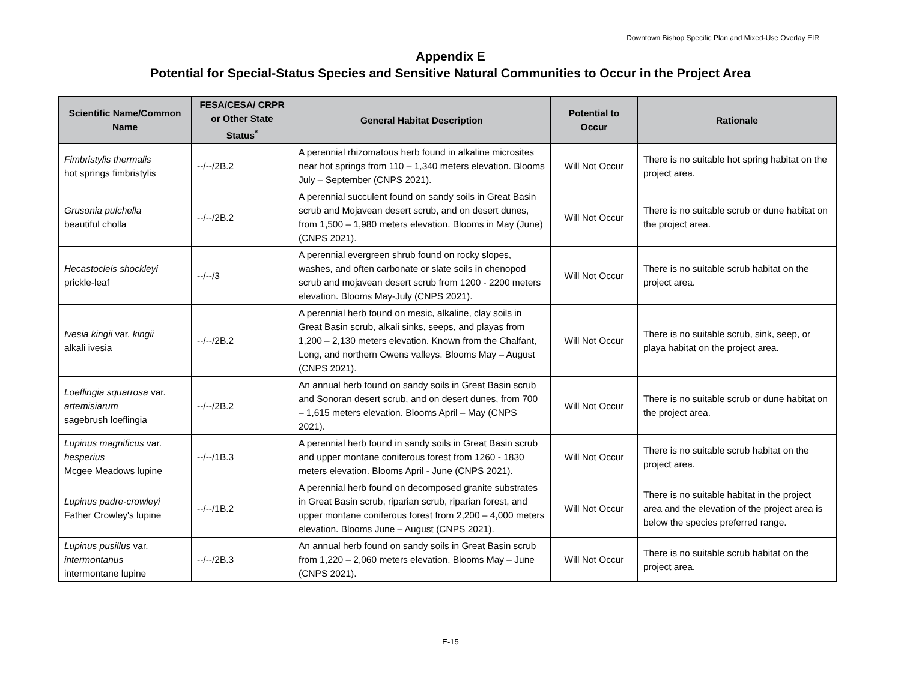Downtown Bishop Specific Plan and Mixed-Use Overlay EIR
Appendix E
Potential for Special-Status Species and Sensitive Natural Communities to Occur in the Project Area
| Scientific Name/Common Name | FESA/CESA/ CRPR or Other State Status<sup>*</sup> | General Habitat Description | Potential to Occur | Rationale |
| --- | --- | --- | --- | --- |
| Fimbristylis thermalis hot springs fimbristylis | --/--/2B.2 | A perennial rhizomatous herb found in alkaline microsites near hot springs from 110 – 1,340 meters elevation. Blooms July – September (CNPS 2021). | Will Not Occur | There is no suitable hot spring habitat on the project area. |
| Grusonia pulchella beautiful cholla | --/--/2B.2 | A perennial succulent found on sandy soils in Great Basin scrub and Mojavean desert scrub, and on desert dunes, from 1,500 – 1,980 meters elevation. Blooms in May (June) (CNPS 2021). | Will Not Occur | There is no suitable scrub or dune habitat on the project area. |
| Hecastocleis shockleyi prickle-leaf | --/--/3 | A perennial evergreen shrub found on rocky slopes, washes, and often carbonate or slate soils in chenopod scrub and mojavean desert scrub from 1200 - 2200 meters elevation. Blooms May-July (CNPS 2021). | Will Not Occur | There is no suitable scrub habitat on the project area. |
| Ivesia kingii var. kingii alkali ivesia | --/--/2B.2 | A perennial herb found on mesic, alkaline, clay soils in Great Basin scrub, alkali sinks, seeps, and playas from 1,200 – 2,130 meters elevation. Known from the Chalfant, Long, and northern Owens valleys. Blooms May – August (CNPS 2021). | Will Not Occur | There is no suitable scrub, sink, seep, or playa habitat on the project area. |
| Loeflingia squarrosa var. artemisiarum sagebrush loeflingia | --/--/2B.2 | An annual herb found on sandy soils in Great Basin scrub and Sonoran desert scrub, and on desert dunes, from 700 – 1,615 meters elevation. Blooms April – May (CNPS 2021). | Will Not Occur | There is no suitable scrub or dune habitat on the project area. |
| Lupinus magnificus var. hesperius Mcgee Meadows lupine | --/--/1B.3 | A perennial herb found in sandy soils in Great Basin scrub and upper montane coniferous forest from 1260 - 1830 meters elevation. Blooms April - June (CNPS 2021). | Will Not Occur | There is no suitable scrub habitat on the project area. |
| Lupinus padre-crowleyi Father Crowley's lupine | --/--/1B.2 | A perennial herb found on decomposed granite substrates in Great Basin scrub, riparian scrub, riparian forest, and upper montane coniferous forest from 2,200 – 4,000 meters elevation. Blooms June – August (CNPS 2021). | Will Not Occur | There is no suitable habitat in the project area and the elevation of the project area is below the species preferred range. |
| Lupinus pusillus var. intermontanus intermontane lupine | --/--/2B.3 | An annual herb found on sandy soils in Great Basin scrub from 1,220 – 2,060 meters elevation. Blooms May – June (CNPS 2021). | Will Not Occur | There is no suitable scrub habitat on the project area. |
E-15